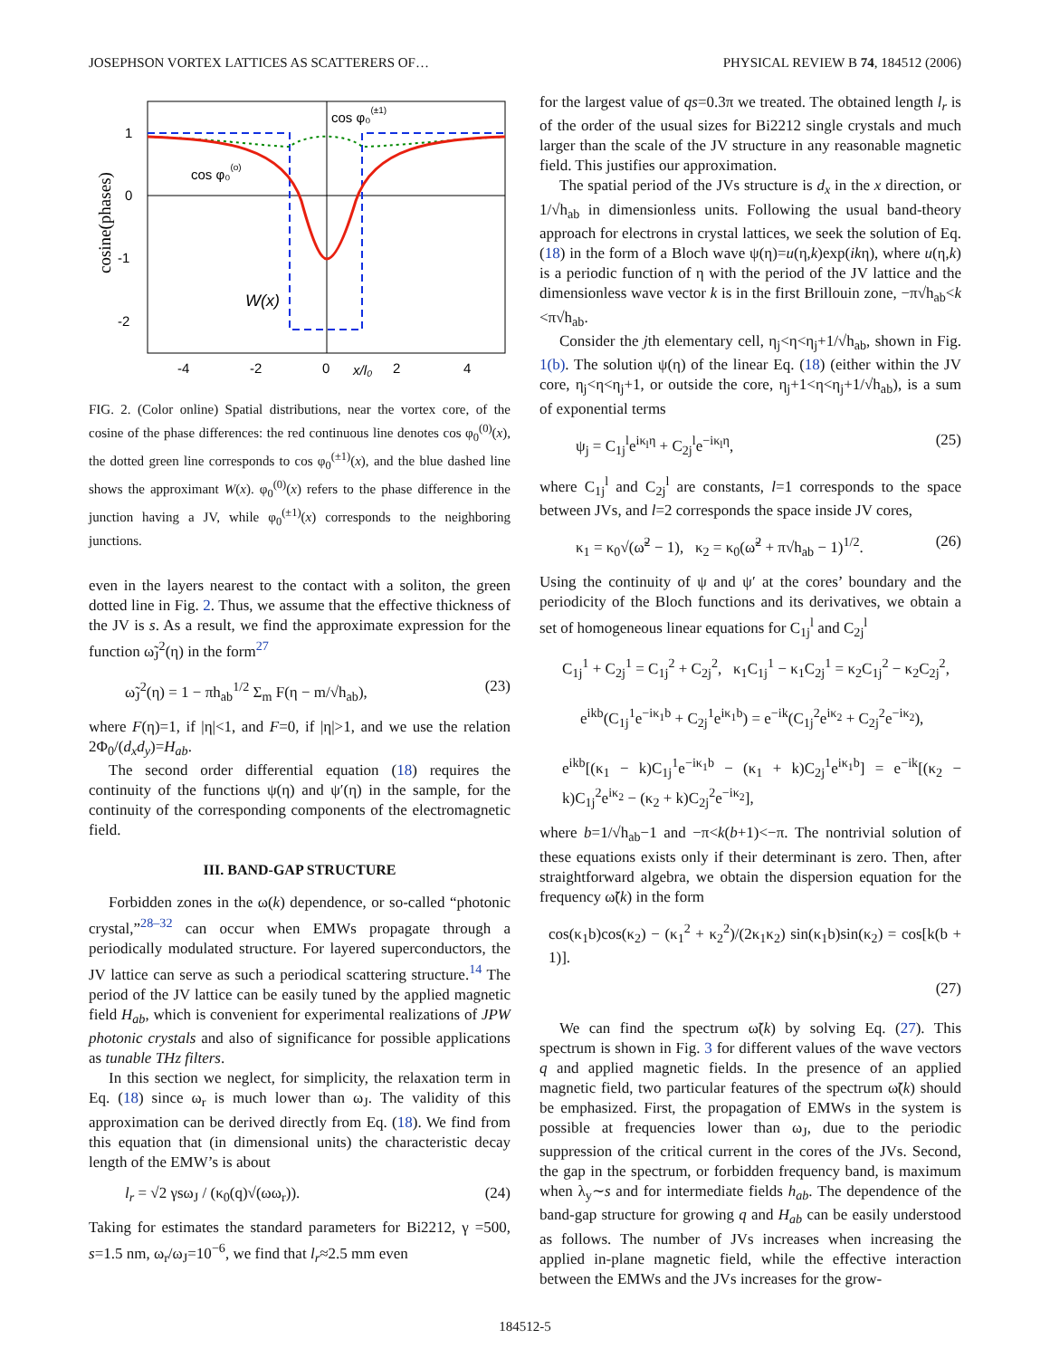JOSEPHSON VORTEX LATTICES AS SCATTERERS OF… PHYSICAL REVIEW B 74, 184512 (2006)
1
0
-1
-2
-4
-2
0
2
4
x/l₀
cosine(phases)
cos φ₀(±1)
cos φ₀(o)
W(x)
FIG. 2. (Color online) Spatial distributions, near the vortex core, of the cosine of the phase differences: the red continuous line denotes cos φ<sub>0</sub><sup>(0)</sup>(x), the dotted green line corresponds to cos φ<sub>0</sub><sup>(±1)</sup>(x), and the blue dashed line shows the approximant W(x). φ<sub>0</sub><sup>(0)</sup>(x) refers to the phase difference in the junction having a JV, while φ<sub>0</sub><sup>(±1)</sup>(x) corresponds to the neighboring junctions.
even in the layers nearest to the contact with a soliton, the green dotted line in Fig. 2. Thus, we assume that the effective thickness of the JV is s. As a result, we find the approximate expression for the function ω̃<sub>J</sub><sup>2</sup>(η) in the form<sup>27</sup>
ω̃<sub>J</sub><sup>2</sup>(η) = 1 − πh<sub>ab</sub><sup>1/2</sup> Σ<sub>m</sub> F(η − m/√h<sub>ab</sub>), (23)
where F(η)=1, if |η|<1, and F=0, if |η|>1, and we use the relation 2Φ<sub>0</sub>/(d<sub>x</sub>d<sub>y</sub>)=H<sub>ab</sub>.
The second order differential equation (18) requires the continuity of the functions ψ(η) and ψ′(η) in the sample, for the continuity of the corresponding components of the electromagnetic field.
III. BAND-GAP STRUCTURE
Forbidden zones in the ω(k) dependence, or so-called “photonic crystal,”<sup>28–32</sup> can occur when EMWs propagate through a periodically modulated structure. For layered superconductors, the JV lattice can serve as such a periodical scattering structure.<sup>14</sup> The period of the JV lattice can be easily tuned by the applied magnetic field H<sub>ab</sub>, which is convenient for experimental realizations of JPW photonic crystals and also of significance for possible applications as tunable THz filters.
In this section we neglect, for simplicity, the relaxation term in Eq. (18) since ω<sub>r</sub> is much lower than ω<sub>J</sub>. The validity of this approximation can be derived directly from Eq. (18). We find from this equation that (in dimensional units) the characteristic decay length of the EMW’s is about
l<sub>r</sub> = √2 γsω<sub>J</sub> / (κ<sub>0</sub>(q)√(ωω<sub>r</sub>)). (24)
Taking for estimates the standard parameters for Bi2212, γ =500, s=1.5 nm, ω<sub>r</sub>/ω<sub>J</sub>=10<sup>−6</sup>, we find that l<sub>r</sub>≈2.5 mm even
for the largest value of qs=0.3π we treated. The obtained length l<sub>r</sub> is of the order of the usual sizes for Bi2212 single crystals and much larger than the scale of the JV structure in any reasonable magnetic field. This justifies our approximation.
The spatial period of the JVs structure is d<sub>x</sub> in the x direction, or 1/√h<sub>ab</sub> in dimensionless units. Following the usual band-theory approach for electrons in crystal lattices, we seek the solution of Eq. (18) in the form of a Bloch wave ψ(η)=u(η,k)exp(ikη), where u(η,k) is a periodic function of η with the period of the JV lattice and the dimensionless wave vector k is in the first Brillouin zone, −π√h<sub>ab</sub><k <π√h<sub>ab</sub>.
Consider the jth elementary cell, η<sub>j</sub><η<η<sub>j</sub>+1/√h<sub>ab</sub>, shown in Fig. 1(b). The solution ψ(η) of the linear Eq. (18) (either within the JV core, η<sub>j</sub><η<η<sub>j</sub>+1, or outside the core, η<sub>j</sub>+1<η<η<sub>j</sub>+1/√h<sub>ab</sub>), is a sum of exponential terms
ψ<sub>j</sub> = C<sub>1j</sub><sup>l</sup>e<sup>iκ<sub>l</sub>η</sup> + C<sub>2j</sub><sup>l</sup>e<sup>−iκ<sub>l</sub>η</sup>, (25)
where C<sub>1j</sub><sup>l</sup> and C<sub>2j</sub><sup>l</sup> are constants, l=1 corresponds to the space between JVs, and l=2 corresponds the space inside JV cores,
κ<sub>1</sub> = κ<sub>0</sub>√(ω̃<sup>2</sup> − 1), κ<sub>2</sub> = κ<sub>0</sub>(ω̃<sup>2</sup> + π√h<sub>ab</sub> − 1)<sup>1/2</sup>. (26)
Using the continuity of ψ and ψ′ at the cores’ boundary and the periodicity of the Bloch functions and its derivatives, we obtain a set of homogeneous linear equations for C<sub>1j</sub><sup>l</sup> and C<sub>2j</sub><sup>l</sup>
C<sub>1j</sub><sup>1</sup> + C<sub>2j</sub><sup>1</sup> = C<sub>1j</sub><sup>2</sup> + C<sub>2j</sub><sup>2</sup>, κ<sub>1</sub>C<sub>1j</sub><sup>1</sup> − κ<sub>1</sub>C<sub>2j</sub><sup>1</sup> = κ<sub>2</sub>C<sub>1j</sub><sup>2</sup> − κ<sub>2</sub>C<sub>2j</sub><sup>2</sup>,
e<sup>ikb</sup>(C<sub>1j</sub><sup>1</sup>e<sup>−iκ<sub>1</sub>b</sup> + C<sub>2j</sub><sup>1</sup>e<sup>iκ<sub>1</sub>b</sup>) = e<sup>−ik</sup>(C<sub>1j</sub><sup>2</sup>e<sup>iκ<sub>2</sub></sup> + C<sub>2j</sub><sup>2</sup>e<sup>−iκ<sub>2</sub></sup>),
e<sup>ikb</sup>[(κ<sub>1</sub> − k)C<sub>1j</sub><sup>1</sup>e<sup>−iκ<sub>1</sub>b</sup> − (κ<sub>1</sub> + k)C<sub>2j</sub><sup>1</sup>e<sup>iκ<sub>1</sub>b</sup>] = e<sup>−ik</sup>[(κ<sub>2</sub> − k)C<sub>1j</sub><sup>2</sup>e<sup>iκ<sub>2</sub></sup> − (κ<sub>2</sub> + k)C<sub>2j</sub><sup>2</sup>e<sup>−iκ<sub>2</sub></sup>],
where b=1/√h<sub>ab</sub>−1 and −π<k(b+1)<−π. The nontrivial solution of these equations exists only if their determinant is zero. Then, after straightforward algebra, we obtain the dispersion equation for the frequency ω̃(k) in the form
cos(κ<sub>1</sub>b)cos(κ<sub>2</sub>) − (κ<sub>1</sub><sup>2</sup> + κ<sub>2</sub><sup>2</sup>)/(2κ<sub>1</sub>κ<sub>2</sub>) sin(κ<sub>1</sub>b)sin(κ<sub>2</sub>) = cos[k(b + 1)].
(27)
We can find the spectrum ω̃(k) by solving Eq. (27). This spectrum is shown in Fig. 3 for different values of the wave vectors q and applied magnetic fields. In the presence of an applied magnetic field, two particular features of the spectrum ω̃(k) should be emphasized. First, the propagation of EMWs in the system is possible at frequencies lower than ω<sub>J</sub>, due to the periodic suppression of the critical current in the cores of the JVs. Second, the gap in the spectrum, or forbidden frequency band, is maximum when λ<sub>y</sub>∼s and for intermediate fields h<sub>ab</sub>. The dependence of the band-gap structure for growing q and H<sub>ab</sub> can be easily understood as follows. The number of JVs increases when increasing the applied in-plane magnetic field, while the effective interaction between the EMWs and the JVs increases for the grow-
184512-5